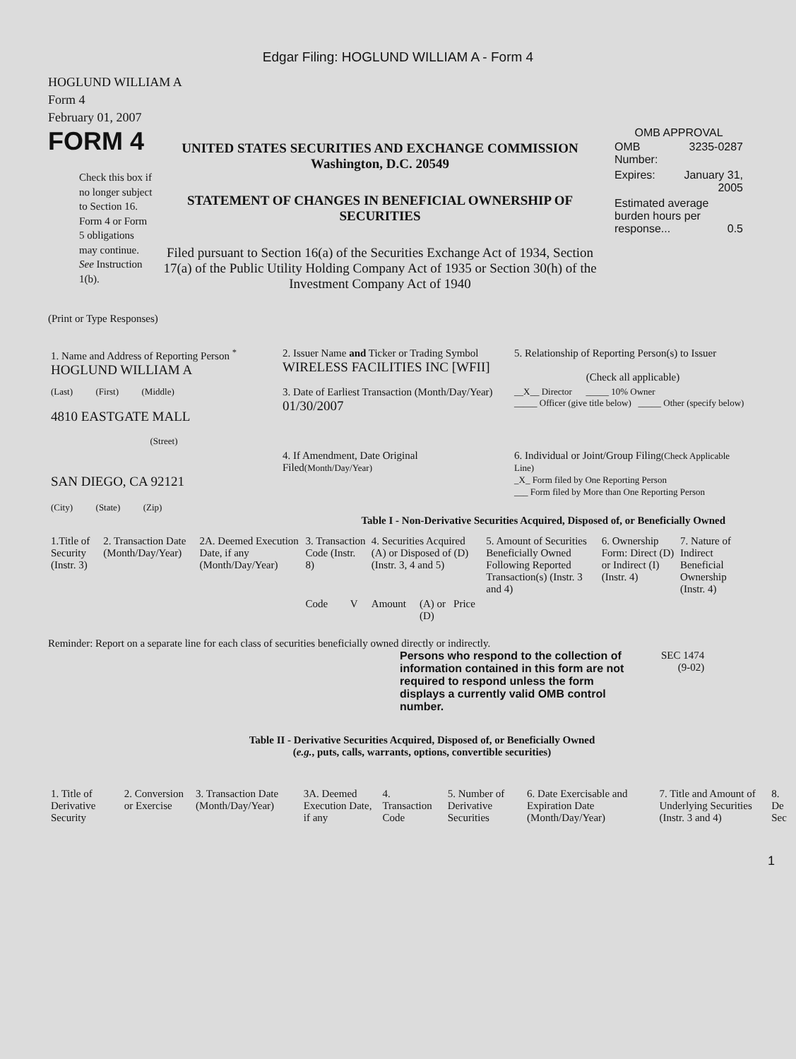Edgar Filing: HOGLUND WILLIAM A - Form 4
HOGLUND WILLIAM A
Form 4
February 01, 2007
FORM 4
Check this box if no longer subject to Section 16. Form 4 or Form 5 obligations may continue. See Instruction 1(b).
UNITED STATES SECURITIES AND EXCHANGE COMMISSION
Washington, D.C. 20549
STATEMENT OF CHANGES IN BENEFICIAL OWNERSHIP OF SECURITIES
Filed pursuant to Section 16(a) of the Securities Exchange Act of 1934, Section 17(a) of the Public Utility Holding Company Act of 1935 or Section 30(h) of the Investment Company Act of 1940
OMB APPROVAL
| OMB Number: | 3235-0287 |
| Expires: | January 31, 2005 |
| Estimated average burden hours per response... 0.5 | |
(Print or Type Responses)
| 1. Name and Address of Reporting Person <sup>*</sup> HOGLUND WILLIAM A | 2. Issuer Name and Ticker or Trading Symbol WIRELESS FACILITIES INC [WFII] | 5. Relationship of Reporting Person(s) to Issuer (Check all applicable) |
| (Last) (First) (Middle) 4810 EASTGATE MALL (Street) | 3. Date of Earliest Transaction (Month/Day/Year) 01/30/2007 | __X__ Director _____ 10% Owner _____ Officer (give title below) _____ Other (specify below) |
| SAN DIEGO, CA 92121 (City) (State) (Zip) | 4. If Amendment, Date Original Filed (Month/Day/Year) | 6. Individual or Joint/Group Filing (Check Applicable Line) _X_ Form filed by One Reporting Person ___ Form filed by More than One Reporting Person |
Table I - Non-Derivative Securities Acquired, Disposed of, or Beneficially Owned
| 1.Title of Security (Instr. 3) | 2. Transaction Date (Month/Day/Year) | 2A. Deemed Execution Date, if any (Month/Day/Year) | 3. Transaction Code (Instr. 8) | | 4. Securities Acquired (A) or Disposed of (D) (Instr. 3, 4 and 5) | | | 5. Amount of Securities Beneficially Owned Following Reported Transaction(s) (Instr. 3 and 4) | 6. Ownership Form: Direct (D) or Indirect (I) (Instr. 4) | 7. Nature of Indirect Beneficial Ownership (Instr. 4) |
| | | | Code | V | Amount | (A) or (D) | Price | | | |
Reminder: Report on a separate line for each class of securities beneficially owned directly or indirectly.
Persons who respond to the collection of information contained in this form are not required to respond unless the form displays a currently valid OMB control number.
SEC 1474
(9-02)
Table II - Derivative Securities Acquired, Disposed of, or Beneficially Owned
(e.g., puts, calls, warrants, options, convertible securities)
| 1. Title of Derivative Security | 2. Conversion or Exercise | 3. Transaction Date (Month/Day/Year) | 3A. Deemed Execution Date, if any | 4. Transaction Code | 5. Number of Derivative Securities | 6. Date Exercisable and Expiration Date (Month/Day/Year) | 7. Title and Amount of Underlying Securities (Instr. 3 and 4) | 8. De Sec |
1